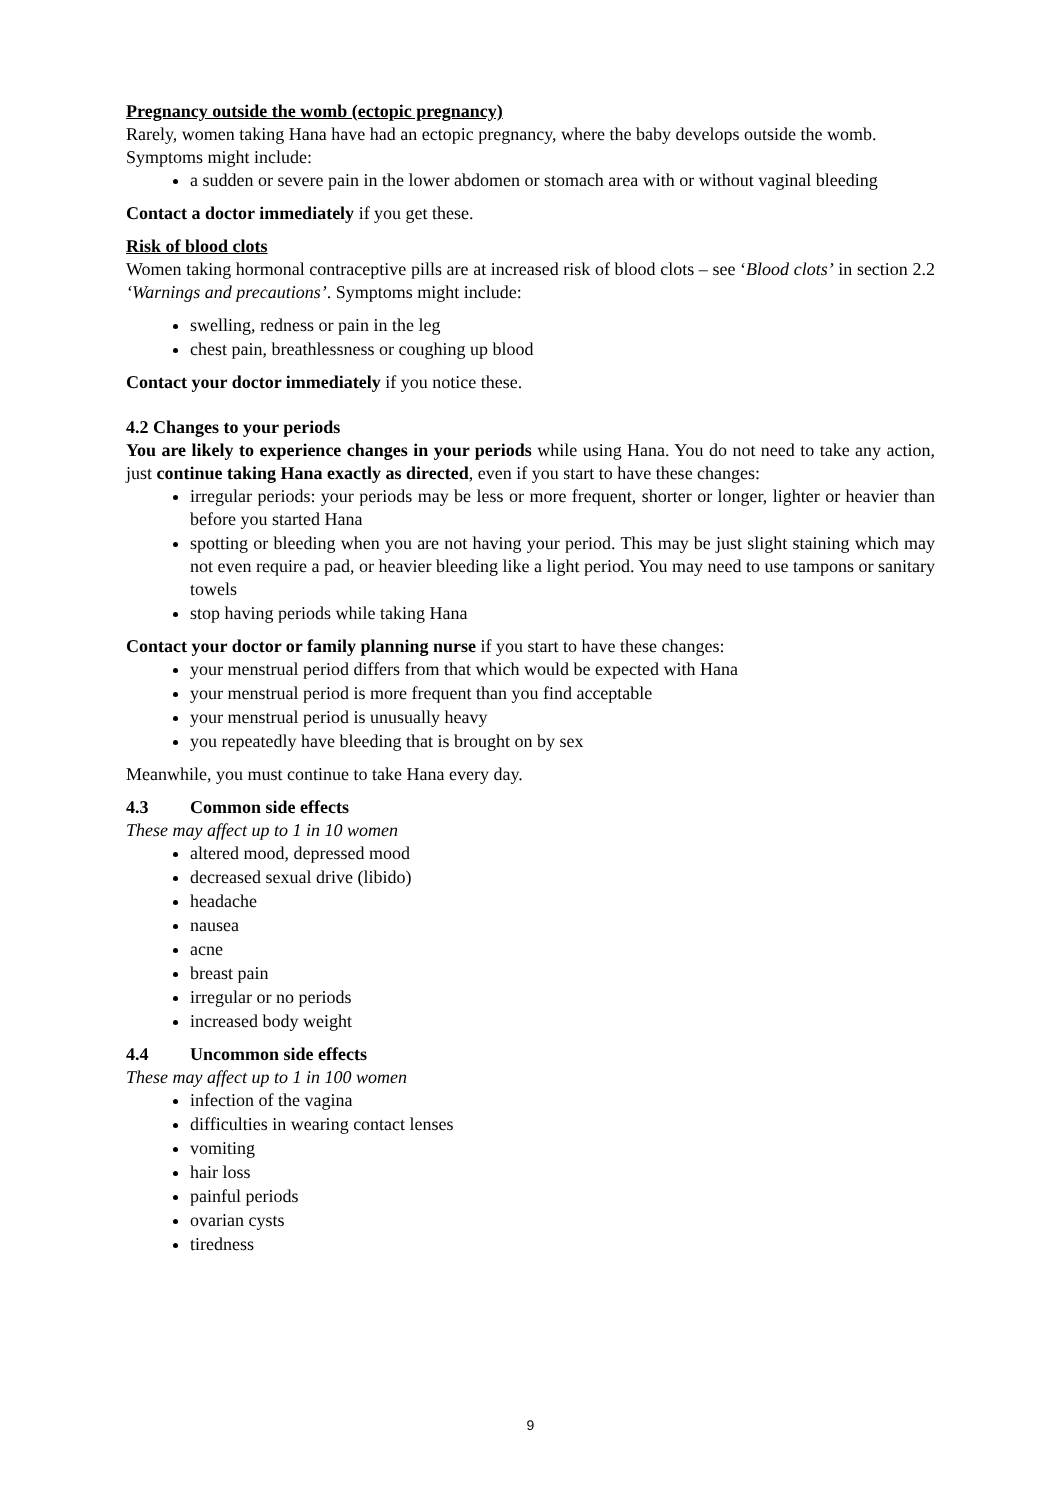Pregnancy outside the womb (ectopic pregnancy)
Rarely, women taking Hana have had an ectopic pregnancy, where the baby develops outside the womb. Symptoms might include:
a sudden or severe pain in the lower abdomen or stomach area with or without vaginal bleeding
Contact a doctor immediately if you get these.
Risk of blood clots
Women taking hormonal contraceptive pills are at increased risk of blood clots – see ‘Blood clots’ in section 2.2 ‘Warnings and precautions’. Symptoms might include:
swelling, redness or pain in the leg
chest pain, breathlessness or coughing up blood
Contact your doctor immediately if you notice these.
4.2 Changes to your periods
You are likely to experience changes in your periods while using Hana. You do not need to take any action, just continue taking Hana exactly as directed, even if you start to have these changes:
irregular periods: your periods may be less or more frequent, shorter or longer, lighter or heavier than before you started Hana
spotting or bleeding when you are not having your period. This may be just slight staining which may not even require a pad, or heavier bleeding like a light period. You may need to use tampons or sanitary towels
stop having periods while taking Hana
Contact your doctor or family planning nurse if you start to have these changes:
your menstrual period differs from that which would be expected with Hana
your menstrual period is more frequent than you find acceptable
your menstrual period is unusually heavy
you repeatedly have bleeding that is brought on by sex
Meanwhile, you must continue to take Hana every day.
4.3 Common side effects
These may affect up to 1 in 10 women
altered mood, depressed mood
decreased sexual drive (libido)
headache
nausea
acne
breast pain
irregular or no periods
increased body weight
4.4 Uncommon side effects
These may affect up to 1 in 100 women
infection of the vagina
difficulties in wearing contact lenses
vomiting
hair loss
painful periods
ovarian cysts
tiredness
9